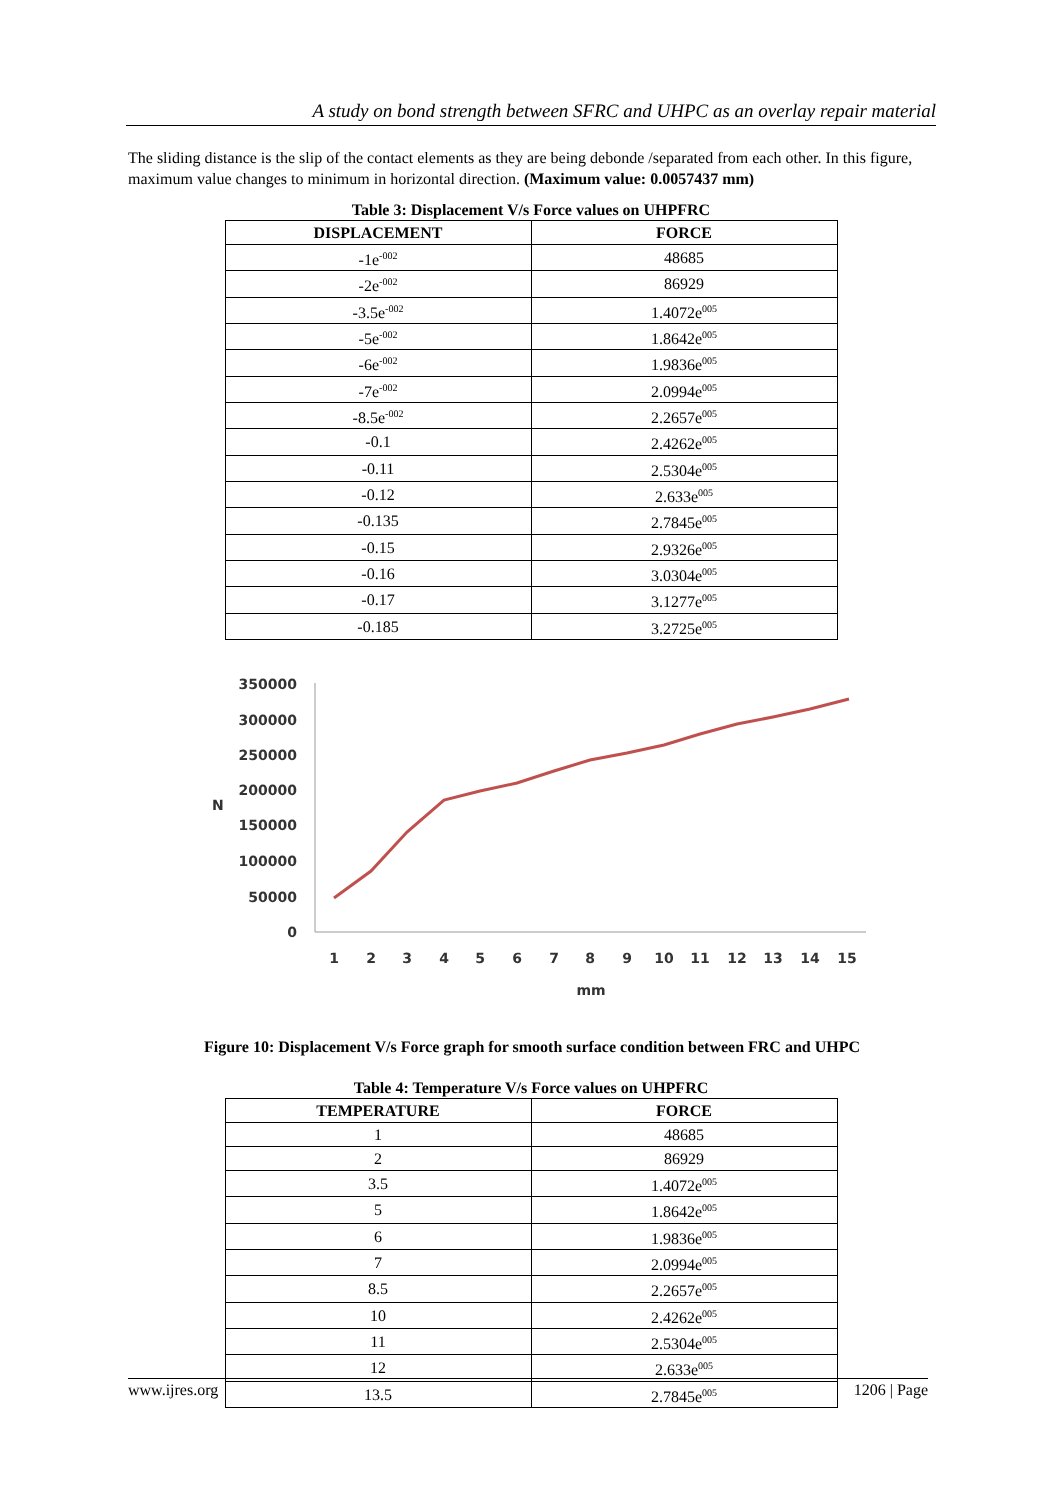A study on bond strength between SFRC and UHPC as an overlay repair material
The sliding distance is the slip of the contact elements as they are being debonde /separated from each other. In this figure, maximum value changes to minimum in horizontal direction. (Maximum value: 0.0057437 mm)
Table 3: Displacement V/s Force values on UHPFRC
| DISPLACEMENT | FORCE |
| --- | --- |
| -1e<sup>-002</sup> | 48685 |
| -2e<sup>-002</sup> | 86929 |
| -3.5e<sup>-002</sup> | 1.4072e<sup>005</sup> |
| -5e<sup>-002</sup> | 1.8642e<sup>005</sup> |
| -6e<sup>-002</sup> | 1.9836e<sup>005</sup> |
| -7e<sup>-002</sup> | 2.0994e<sup>005</sup> |
| -8.5e<sup>-002</sup> | 2.2657e<sup>005</sup> |
| -0.1 | 2.4262e<sup>005</sup> |
| -0.11 | 2.5304e<sup>005</sup> |
| -0.12 | 2.633e<sup>005</sup> |
| -0.135 | 2.7845e<sup>005</sup> |
| -0.15 | 2.9326e<sup>005</sup> |
| -0.16 | 3.0304e<sup>005</sup> |
| -0.17 | 3.1277e<sup>005</sup> |
| -0.185 | 3.2725e<sup>005</sup> |
350000
300000
250000
200000
150000
100000
50000
0
N
1
2
3
4
5
6
7
8
9
10
11
12
13
14
15
mm
Figure 10: Displacement V/s Force graph for smooth surface condition between FRC and UHPC
Table 4: Temperature V/s Force values on UHPFRC
| TEMPERATURE | FORCE |
| --- | --- |
| 1 | 48685 |
| 2 | 86929 |
| 3.5 | 1.4072e<sup>005</sup> |
| 5 | 1.8642e<sup>005</sup> |
| 6 | 1.9836e<sup>005</sup> |
| 7 | 2.0994e<sup>005</sup> |
| 8.5 | 2.2657e<sup>005</sup> |
| 10 | 2.4262e<sup>005</sup> |
| 11 | 2.5304e<sup>005</sup> |
| 12 | 2.633e<sup>005</sup> |
| 13.5 | 2.7845e<sup>005</sup> |
www.ijres.org 1206 | Page